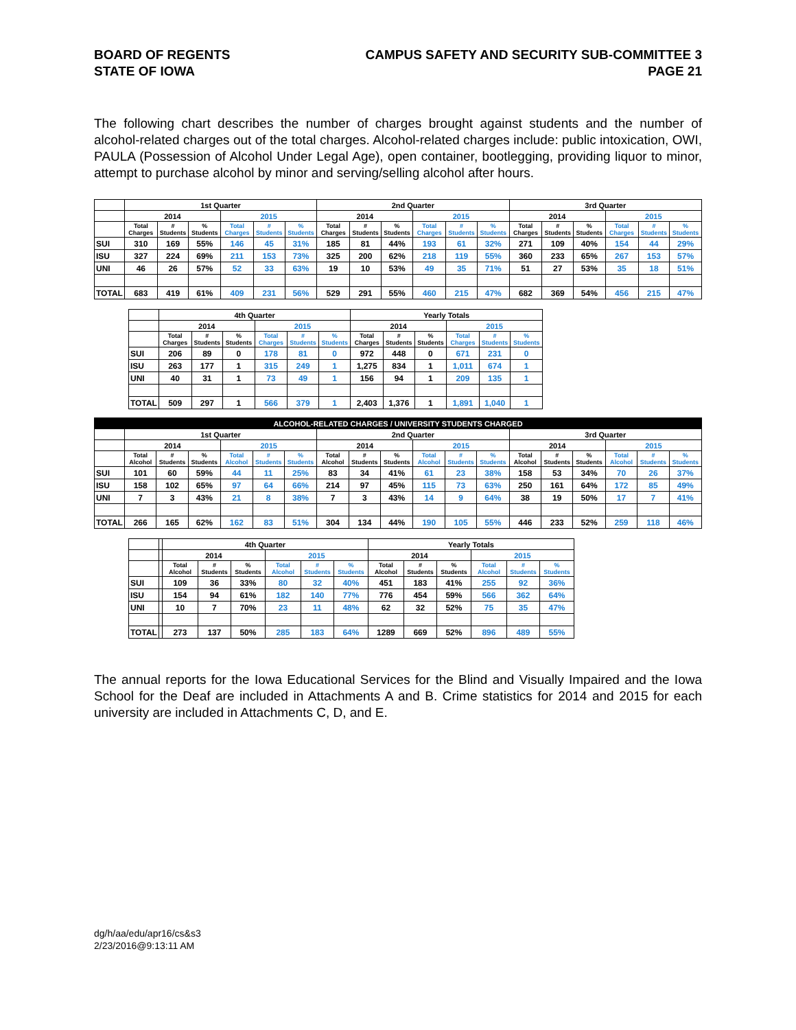BOARD OF REGENTS
STATE OF IOWA
CAMPUS SAFETY AND SECURITY SUB-COMMITTEE 3
PAGE 21
The following chart describes the number of charges brought against students and the number of alcohol-related charges out of the total charges. Alcohol-related charges include: public intoxication, OWI, PAULA (Possession of Alcohol Under Legal Age), open container, bootlegging, providing liquor to minor, attempt to purchase alcohol by minor and serving/selling alcohol after hours.
| | 1st Quarter | | | | | | 2nd Quarter | | | | | | 3rd Quarter | | | | | |
| --- | --- | --- | --- | --- | --- | --- | --- | --- | --- | --- | --- | --- | --- | --- | --- | --- | --- | --- |
| | 2014 | | | 2015 | | | 2014 | | | 2015 | | | 2014 | | | 2015 | | |
| | Total Charges | # Students | % Students | Total Charges | # Students | % Students | Total Charges | # Students | % Students | Total Charges | # Students | % Students | Total Charges | # Students | % Students | Total Charges | # Students | % Students |
| SUI | 310 | 169 | 55% | 146 | 45 | 31% | 185 | 81 | 44% | 193 | 61 | 32% | 271 | 109 | 40% | 154 | 44 | 29% |
| ISU | 327 | 224 | 69% | 211 | 153 | 73% | 325 | 200 | 62% | 218 | 119 | 55% | 360 | 233 | 65% | 267 | 153 | 57% |
| UNI | 46 | 26 | 57% | 52 | 33 | 63% | 19 | 10 | 53% | 49 | 35 | 71% | 51 | 27 | 53% | 35 | 18 | 51% |
| TOTAL | 683 | 419 | 61% | 409 | 231 | 56% | 529 | 291 | 55% | 460 | 215 | 47% | 682 | 369 | 54% | 456 | 215 | 47% |
| | 4th Quarter | | | | | | Yearly Totals | | | | | |
| --- | --- | --- | --- | --- | --- | --- | --- | --- | --- | --- | --- | --- |
| | 2014 | | | 2015 | | | 2014 | | | 2015 | | |
| | Total Charges | # Students | % Students | Total Charges | # Students | % Students | Total Charges | # Students | % Students | Total Charges | # Students | % Students |
| SUI | 206 | 89 | 0 | 178 | 81 | 0 | 972 | 448 | 0 | 671 | 231 | 0 |
| ISU | 263 | 177 | 1 | 315 | 249 | 1 | 1,275 | 834 | 1 | 1,011 | 674 | 1 |
| UNI | 40 | 31 | 1 | 73 | 49 | 1 | 156 | 94 | 1 | 209 | 135 | 1 |
| TOTAL | 509 | 297 | 1 | 566 | 379 | 1 | 2,403 | 1,376 | 1 | 1,891 | 1,040 | 1 |
| ALCOHOL-RELATED CHARGES / UNIVERSITY STUDENTS CHARGED | | | | | | | | | | | | | | | | | | |
| --- | --- | --- | --- | --- | --- | --- | --- | --- | --- | --- | --- | --- | --- | --- | --- | --- | --- | --- |
| | 1st Quarter | | | | | | 2nd Quarter | | | | | | 3rd Quarter | | | | | |
| | 2014 | | | 2015 | | | 2014 | | | 2015 | | | 2014 | | | 2015 | | |
| | Total Alcohol | # Students | % Students | Total Alcohol | # Students | % Students | Total Alcohol | # Students | % Students | Total Alcohol | # Students | % Students | Total Alcohol | # Students | % Students | Total Alcohol | # Students | % Students |
| SUI | 101 | 60 | 59% | 44 | 11 | 25% | 83 | 34 | 41% | 61 | 23 | 38% | 158 | 53 | 34% | 70 | 26 | 37% |
| ISU | 158 | 102 | 65% | 97 | 64 | 66% | 214 | 97 | 45% | 115 | 73 | 63% | 250 | 161 | 64% | 172 | 85 | 49% |
| UNI | 7 | 3 | 43% | 21 | 8 | 38% | 7 | 3 | 43% | 14 | 9 | 64% | 38 | 19 | 50% | 17 | 7 | 41% |
| TOTAL | 266 | 165 | 62% | 162 | 83 | 51% | 304 | 134 | 44% | 190 | 105 | 55% | 446 | 233 | 52% | 259 | 118 | 46% |
| | | 4th Quarter | | | | | | Yearly Totals | | | | | |
| --- | --- | --- | --- | --- | --- | --- | --- | --- | --- | --- | --- | --- | --- |
| | | 2014 | | | 2015 | | | 2014 | | | 2015 | | |
| | | Total Alcohol | # Students | % Students | Total Alcohol | # Students | % Students | Total Alcohol | # Students | % Students | Total Alcohol | # Students | % Students |
| SUI | | 109 | 36 | 33% | 80 | 32 | 40% | 451 | 183 | 41% | 255 | 92 | 36% |
| ISU | | 154 | 94 | 61% | 182 | 140 | 77% | 776 | 454 | 59% | 566 | 362 | 64% |
| UNI | | 10 | 7 | 70% | 23 | 11 | 48% | 62 | 32 | 52% | 75 | 35 | 47% |
| TOTAL | | 273 | 137 | 50% | 285 | 183 | 64% | 1289 | 669 | 52% | 896 | 489 | 55% |
The annual reports for the Iowa Educational Services for the Blind and Visually Impaired and the Iowa School for the Deaf are included in Attachments A and B. Crime statistics for 2014 and 2015 for each university are included in Attachments C, D, and E.
dg/h/aa/edu/apr16/cs&s3
2/23/2016@9:13:11 AM